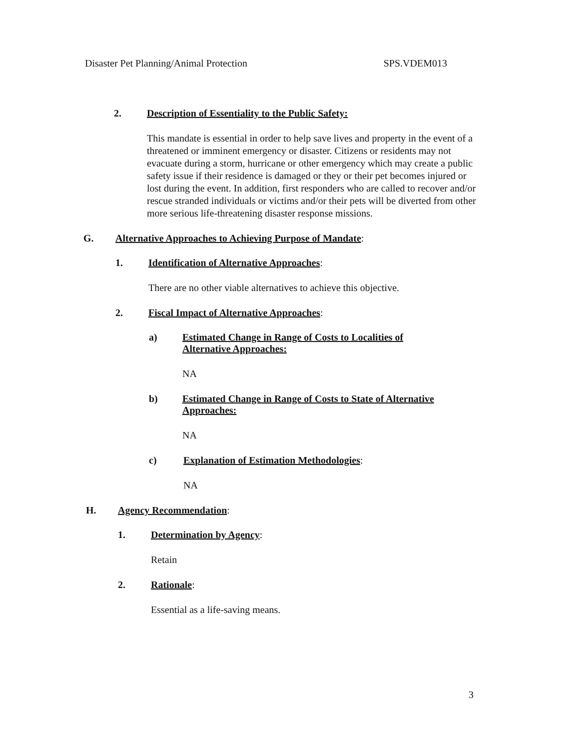Disaster Pet Planning/Animal Protection SPS.VDEM013
2. Description of Essentiality to the Public Safety:
This mandate is essential in order to help save lives and property in the event of a threatened or imminent emergency or disaster. Citizens or residents may not evacuate during a storm, hurricane or other emergency which may create a public safety issue if their residence is damaged or they or their pet becomes injured or lost during the event. In addition, first responders who are called to recover and/or rescue stranded individuals or victims and/or their pets will be diverted from other more serious life-threatening disaster response missions.
G. Alternative Approaches to Achieving Purpose of Mandate:
1. Identification of Alternative Approaches:
There are no other viable alternatives to achieve this objective.
2. Fiscal Impact of Alternative Approaches:
a) Estimated Change in Range of Costs to Localities of Alternative Approaches:
NA
b) Estimated Change in Range of Costs to State of Alternative Approaches:
NA
c) Explanation of Estimation Methodologies:
NA
H. Agency Recommendation:
1. Determination by Agency:
Retain
2. Rationale:
Essential as a life-saving means.
3